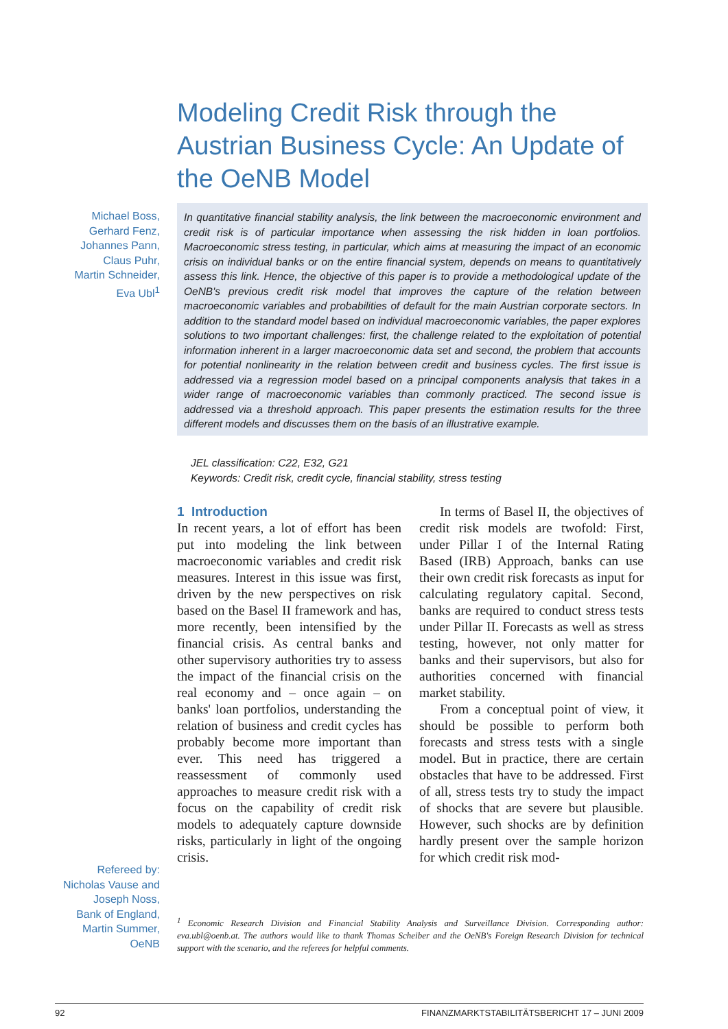Modeling Credit Risk through the Austrian Business Cycle: An Update of the OeNB Model
Michael Boss,
Gerhard Fenz,
Johannes Pann,
Claus Puhr,
Martin Schneider,
Eva Ubl<sup>1</sup>
In quantitative financial stability analysis, the link between the macroeconomic environment and credit risk is of particular importance when assessing the risk hidden in loan portfolios. Macroeconomic stress testing, in particular, which aims at measuring the impact of an economic crisis on individual banks or on the entire financial system, depends on means to quantitatively assess this link. Hence, the objective of this paper is to provide a methodological update of the OeNB's previous credit risk model that improves the capture of the relation between macroeconomic variables and probabilities of default for the main Austrian corporate sectors. In addition to the standard model based on individual macroeconomic variables, the paper explores solutions to two important challenges: first, the challenge related to the exploitation of potential information inherent in a larger macroeconomic data set and second, the problem that accounts for potential nonlinearity in the relation between credit and business cycles. The first issue is addressed via a regression model based on a principal components analysis that takes in a wider range of macroeconomic variables than commonly practiced. The second issue is addressed via a threshold approach. This paper presents the estimation results for the three different models and discusses them on the basis of an illustrative example.
JEL classification: C22, E32, G21
Keywords: Credit risk, credit cycle, financial stability, stress testing
1 Introduction
In recent years, a lot of effort has been put into modeling the link between macroeconomic variables and credit risk measures. Interest in this issue was first, driven by the new perspectives on risk based on the Basel II framework and has, more recently, been intensified by the financial crisis. As central banks and other supervisory authorities try to assess the impact of the financial crisis on the real economy and – once again – on banks' loan portfolios, understanding the relation of business and credit cycles has probably become more important than ever. This need has triggered a reassessment of commonly used approaches to measure credit risk with a focus on the capability of credit risk models to adequately capture downside risks, particularly in light of the ongoing crisis.
In terms of Basel II, the objectives of credit risk models are twofold: First, under Pillar I of the Internal Rating Based (IRB) Approach, banks can use their own credit risk forecasts as input for calculating regulatory capital. Second, banks are required to conduct stress tests under Pillar II. Forecasts as well as stress testing, however, not only matter for banks and their supervisors, but also for authorities concerned with financial market stability.
From a conceptual point of view, it should be possible to perform both forecasts and stress tests with a single model. But in practice, there are certain obstacles that have to be addressed. First of all, stress tests try to study the impact of shocks that are severe but plausible. However, such shocks are by definition hardly present over the sample horizon for which credit risk mod-
Refereed by:
Nicholas Vause and
Joseph Noss,
Bank of England,
Martin Summer,
OeNB
<sup>1</sup> Economic Research Division and Financial Stability Analysis and Surveillance Division. Corresponding author: eva.ubl@oenb.at. The authors would like to thank Thomas Scheiber and the OeNB's Foreign Research Division for technical support with the scenario, and the referees for helpful comments.
92 FINANZMARKTSTABILITÄTSBERICHT 17 – JUNI 2009